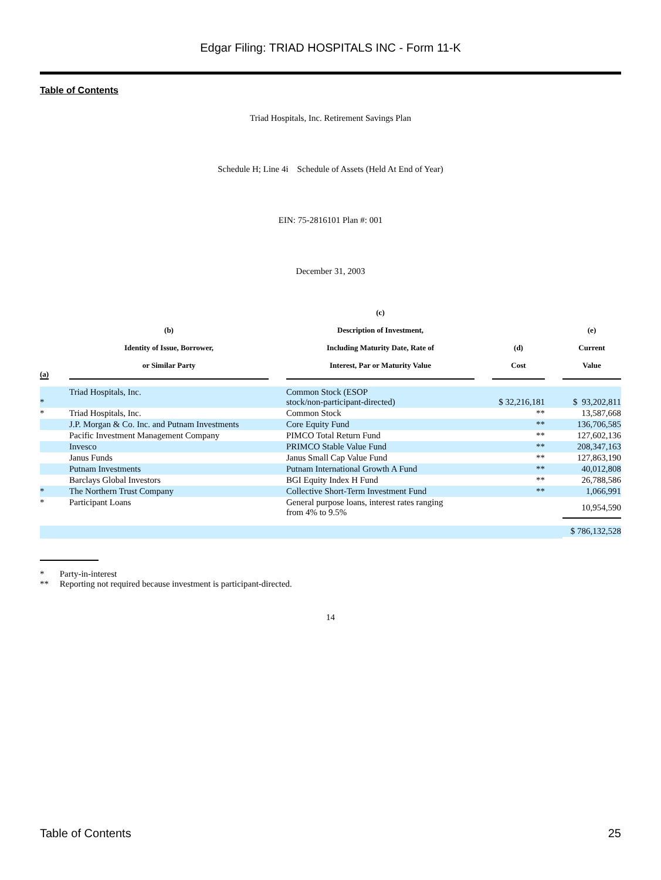Edgar Filing: TRIAD HOSPITALS INC - Form 11-K
Table of Contents
Triad Hospitals, Inc. Retirement Savings Plan
Schedule H; Line 4i Schedule of Assets (Held At End of Year)
EIN: 75-2816101 Plan #: 001
December 31, 2003
| (a) | | (b) Identity of Issue, Borrower, or Similar Party | | (c) Description of Investment, Including Maturity Date, Rate of Interest, Par or Maturity Value | | (d) Cost | | (e) Current Value |
| --- | --- | --- | --- | --- | --- | --- | --- | --- |
| * | | Triad Hospitals, Inc. | | Common Stock (ESOP stock/non-participant-directed) | | $ 32,216,181 | | $ 93,202,811 |
| * | | Triad Hospitals, Inc. | | Common Stock | | ** | | 13,587,668 |
| | | J.P. Morgan & Co. Inc. and Putnam Investments | | Core Equity Fund | | ** | | 136,706,585 |
| | | Pacific Investment Management Company | | PIMCO Total Return Fund | | ** | | 127,602,136 |
| | | Invesco | | PRIMCO Stable Value Fund | | ** | | 208,347,163 |
| | | Janus Funds | | Janus Small Cap Value Fund | | ** | | 127,863,190 |
| | | Putnam Investments | | Putnam International Growth A Fund | | ** | | 40,012,808 |
| | | Barclays Global Investors | | BGI Equity Index H Fund | | ** | | 26,788,586 |
| * | | The Northern Trust Company | | Collective Short-Term Investment Fund | | ** | | 1,066,991 |
| * | | Participant Loans | | General purpose loans, interest rates ranging from 4% to 9.5% | | | | 10,954,590 |
| | | | | | | | | $ 786,132,528 |
* Party-in-interest
** Reporting not required because investment is participant-directed.
14
Table of Contents 25